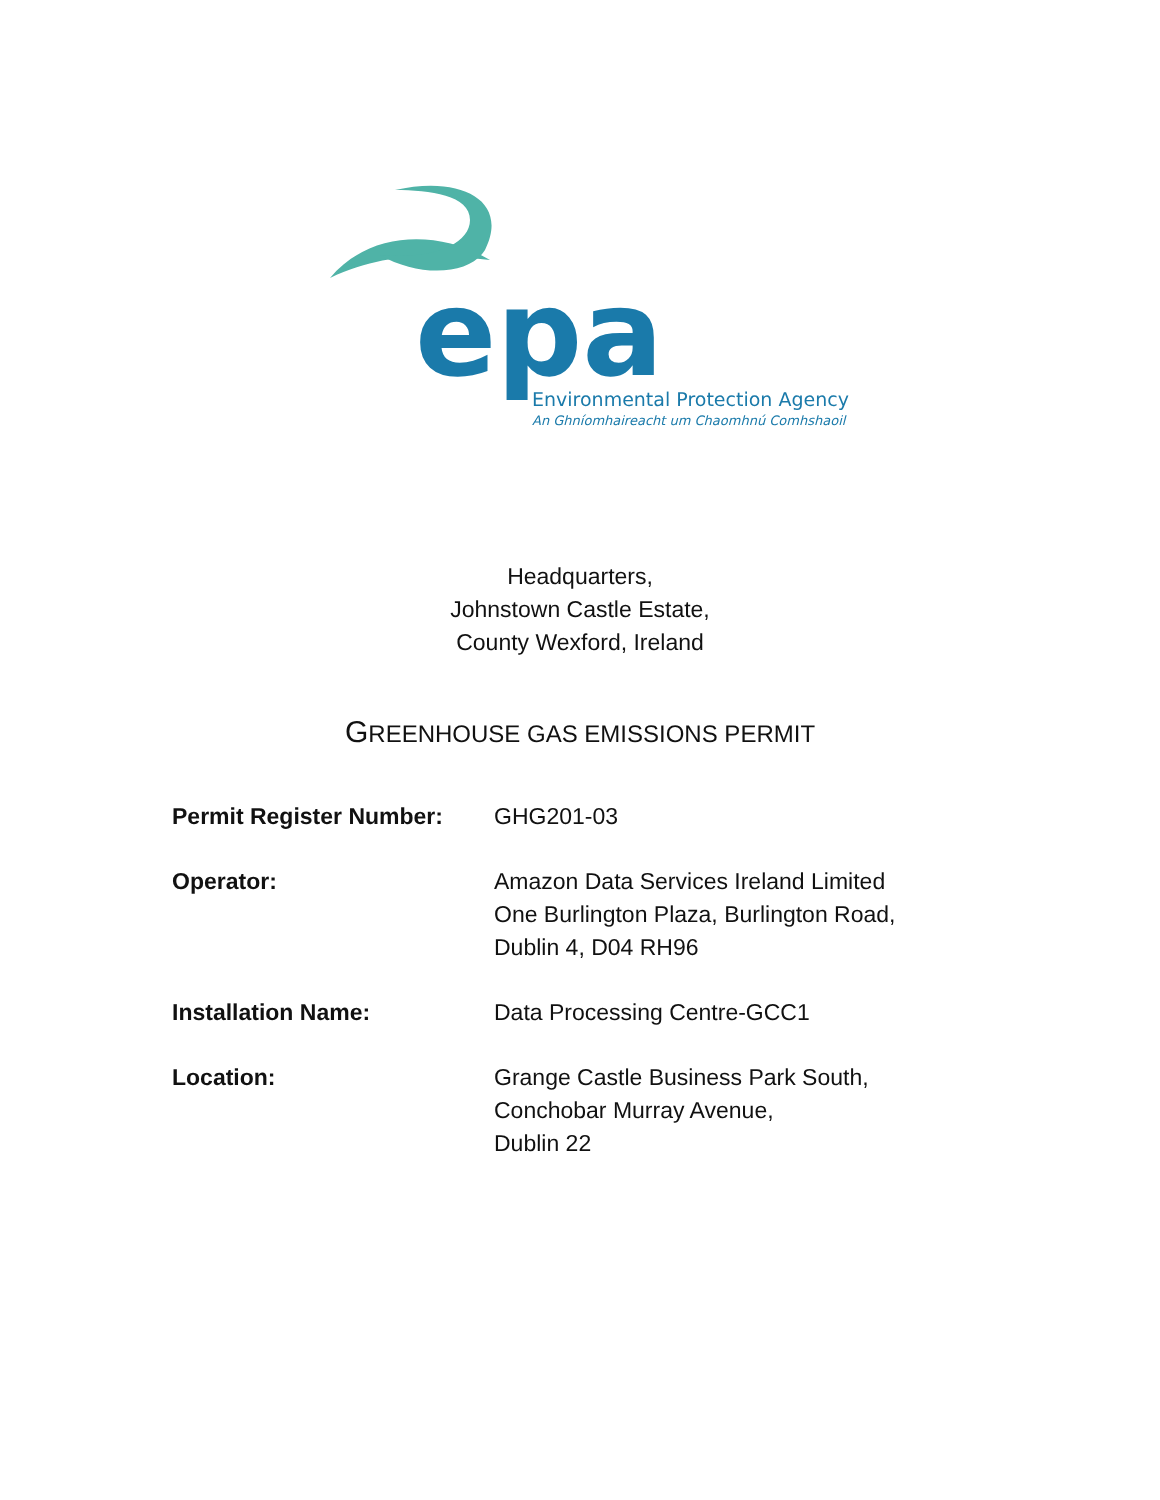epa
Environmental Protection Agency
An Ghníomhaireacht um Chaomhnú Comhshaoil
Headquarters,
Johnstown Castle Estate,
County Wexford, Ireland
GREENHOUSE GAS EMISSIONS PERMIT
| Permit Register Number: | GHG201-03 |
| Operator: | Amazon Data Services Ireland Limited One Burlington Plaza, Burlington Road, Dublin 4, D04 RH96 |
| Installation Name: | Data Processing Centre-GCC1 |
| Location: | Grange Castle Business Park South, Conchobar Murray Avenue, Dublin 22 |